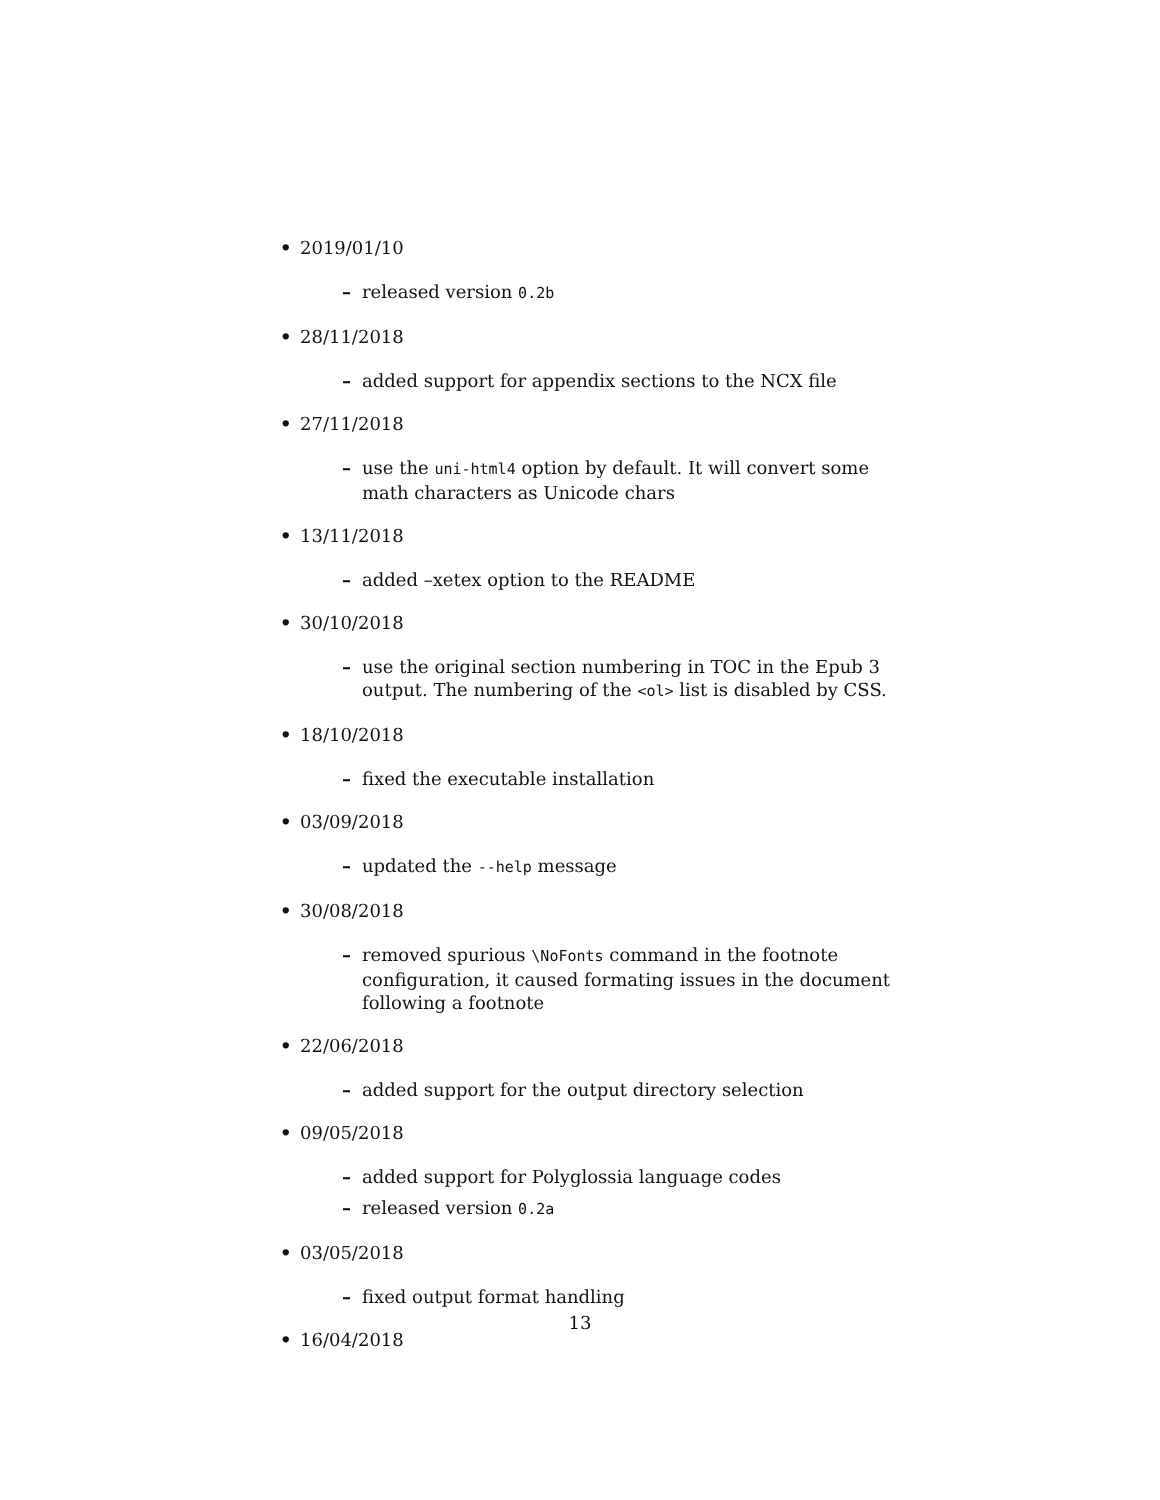• 2019/01/10
– released version 0.2b
• 28/11/2018
– added support for appendix sections to the NCX file
• 27/11/2018
– use the uni-html4 option by default. It will convert some math characters as Unicode chars
• 13/11/2018
– added –xetex option to the README
• 30/10/2018
– use the original section numbering in TOC in the Epub 3 output. The numbering of the <ol> list is disabled by CSS.
• 18/10/2018
– fixed the executable installation
• 03/09/2018
– updated the --help message
• 30/08/2018
– removed spurious \NoFonts command in the footnote configuration, it caused formating issues in the document following a footnote
• 22/06/2018
– added support for the output directory selection
• 09/05/2018
– added support for Polyglossia language codes
– released version 0.2a
• 03/05/2018
– fixed output format handling
• 16/04/2018
13